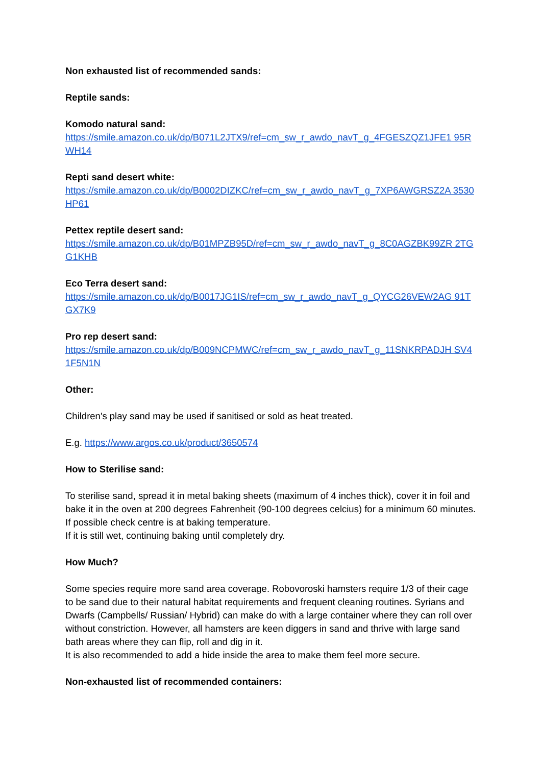Non exhausted list of recommended sands:
Reptile sands:
Komodo natural sand:
https://smile.amazon.co.uk/dp/B071L2JTX9/ref=cm_sw_r_awdo_navT_g_4FGESZQZ1JFE1 95RWH14
Repti sand desert white:
https://smile.amazon.co.uk/dp/B0002DIZKC/ref=cm_sw_r_awdo_navT_g_7XP6AWGRSZ2A 3530HP61
Pettex reptile desert sand:
https://smile.amazon.co.uk/dp/B01MPZB95D/ref=cm_sw_r_awdo_navT_g_8C0AGZBK99ZR 2TGG1KHB
Eco Terra desert sand:
https://smile.amazon.co.uk/dp/B0017JG1IS/ref=cm_sw_r_awdo_navT_g_QYCG26VEW2AG 91TGX7K9
Pro rep desert sand:
https://smile.amazon.co.uk/dp/B009NCPMWC/ref=cm_sw_r_awdo_navT_g_11SNKRPADJH SV41F5N1N
Other:
Children's play sand may be used if sanitised or sold as heat treated.
E.g. https://www.argos.co.uk/product/3650574
How to Sterilise sand:
To sterilise sand, spread it in metal baking sheets (maximum of 4 inches thick), cover it in foil and bake it in the oven at 200 degrees Fahrenheit (90-100 degrees celcius) for a minimum 60 minutes. If possible check centre is at baking temperature.
If it is still wet, continuing baking until completely dry.
How Much?
Some species require more sand area coverage. Robovoroski hamsters require 1/3 of their cage to be sand due to their natural habitat requirements and frequent cleaning routines. Syrians and Dwarfs (Campbells/ Russian/ Hybrid) can make do with a large container where they can roll over without constriction. However, all hamsters are keen diggers in sand and thrive with large sand bath areas where they can flip, roll and dig in it.
It is also recommended to add a hide inside the area to make them feel more secure.
Non-exhausted list of recommended containers: